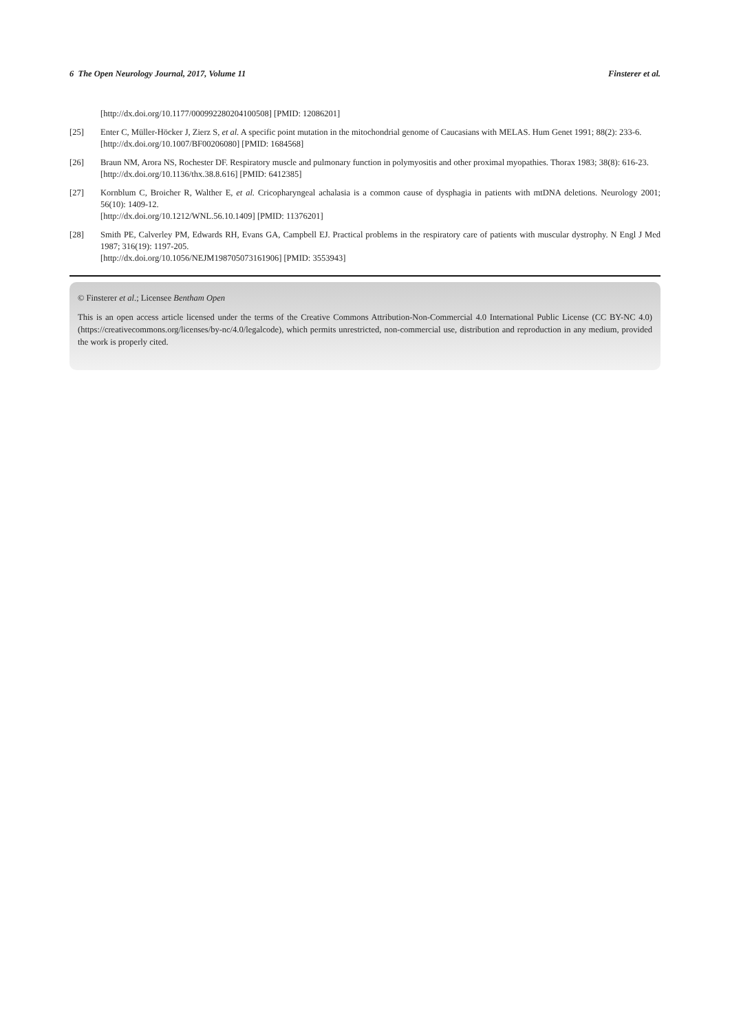6 The Open Neurology Journal, 2017, Volume 11 Finsterer et al.
[http://dx.doi.org/10.1177/000992280204100508] [PMID: 12086201]
[25] Enter C, Müller-Höcker J, Zierz S, et al. A specific point mutation in the mitochondrial genome of Caucasians with MELAS. Hum Genet 1991; 88(2): 233-6.
[http://dx.doi.org/10.1007/BF00206080] [PMID: 1684568]
[26] Braun NM, Arora NS, Rochester DF. Respiratory muscle and pulmonary function in polymyositis and other proximal myopathies. Thorax 1983; 38(8): 616-23.
[http://dx.doi.org/10.1136/thx.38.8.616] [PMID: 6412385]
[27] Kornblum C, Broicher R, Walther E, et al. Cricopharyngeal achalasia is a common cause of dysphagia in patients with mtDNA deletions. Neurology 2001; 56(10): 1409-12.
[http://dx.doi.org/10.1212/WNL.56.10.1409] [PMID: 11376201]
[28] Smith PE, Calverley PM, Edwards RH, Evans GA, Campbell EJ. Practical problems in the respiratory care of patients with muscular dystrophy. N Engl J Med 1987; 316(19): 1197-205.
[http://dx.doi.org/10.1056/NEJM198705073161906] [PMID: 3553943]
© Finsterer et al.; Licensee Bentham Open
This is an open access article licensed under the terms of the Creative Commons Attribution-Non-Commercial 4.0 International Public License (CC BY-NC 4.0) (https://creativecommons.org/licenses/by-nc/4.0/legalcode), which permits unrestricted, non-commercial use, distribution and reproduction in any medium, provided the work is properly cited.